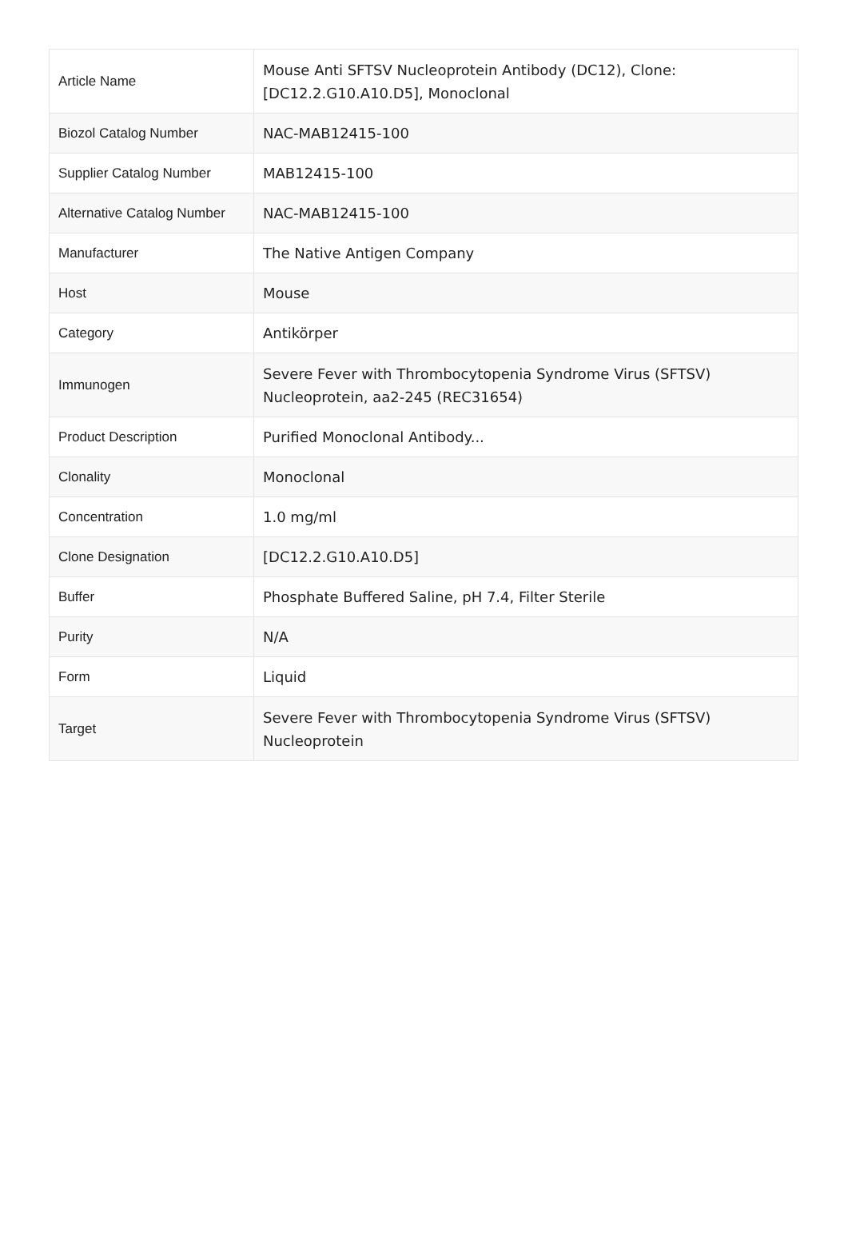| Article Name | Mouse Anti SFTSV Nucleoprotein Antibody (DC12), Clone: [DC12.2.G10.A10.D5], Monoclonal |
| Biozol Catalog Number | NAC-MAB12415-100 |
| Supplier Catalog Number | MAB12415-100 |
| Alternative Catalog Number | NAC-MAB12415-100 |
| Manufacturer | The Native Antigen Company |
| Host | Mouse |
| Category | Antikörper |
| Immunogen | Severe Fever with Thrombocytopenia Syndrome Virus (SFTSV) Nucleoprotein, aa2-245 (REC31654) |
| Product Description | Purified Monoclonal Antibody... |
| Clonality | Monoclonal |
| Concentration | 1.0 mg/ml |
| Clone Designation | [DC12.2.G10.A10.D5] |
| Buffer | Phosphate Buffered Saline, pH 7.4, Filter Sterile |
| Purity | N/A |
| Form | Liquid |
| Target | Severe Fever with Thrombocytopenia Syndrome Virus (SFTSV) Nucleoprotein |